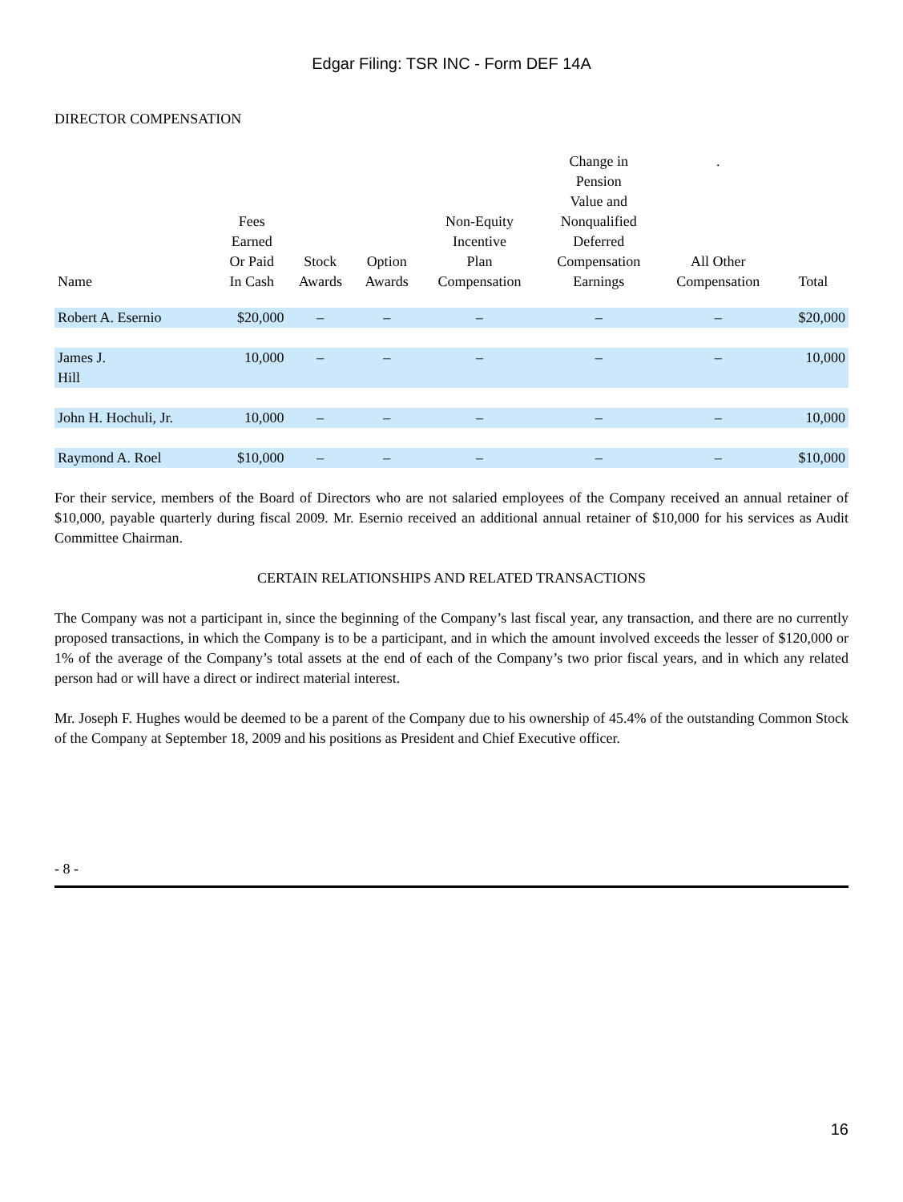Edgar Filing: TSR INC - Form DEF 14A
DIRECTOR COMPENSATION
| Name | Fees Earned Or Paid In Cash | Stock Awards | Option Awards | Non-Equity Incentive Plan Compensation | Change in Pension Value and Nonqualified Deferred Compensation Earnings | . All Other Compensation | Total |
| --- | --- | --- | --- | --- | --- | --- | --- |
| Robert A. Esernio | $20,000 | – | – | – | – | – | $20,000 |
| James J. Hill | 10,000 | – | – | – | – | – | 10,000 |
| John H. Hochuli, Jr. | 10,000 | – | – | – | – | – | 10,000 |
| Raymond A. Roel | $10,000 | – | – | – | – | – | $10,000 |
For their service, members of the Board of Directors who are not salaried employees of the Company received an annual retainer of $10,000, payable quarterly during fiscal 2009. Mr. Esernio received an additional annual retainer of $10,000 for his services as Audit Committee Chairman.
CERTAIN RELATIONSHIPS AND RELATED TRANSACTIONS
The Company was not a participant in, since the beginning of the Company’s last fiscal year, any transaction, and there are no currently proposed transactions, in which the Company is to be a participant, and in which the amount involved exceeds the lesser of $120,000 or 1% of the average of the Company’s total assets at the end of each of the Company’s two prior fiscal years, and in which any related person had or will have a direct or indirect material interest.
Mr. Joseph F. Hughes would be deemed to be a parent of the Company due to his ownership of 45.4% of the outstanding Common Stock of the Company at September 18, 2009 and his positions as President and Chief Executive officer.
- 8 -
16